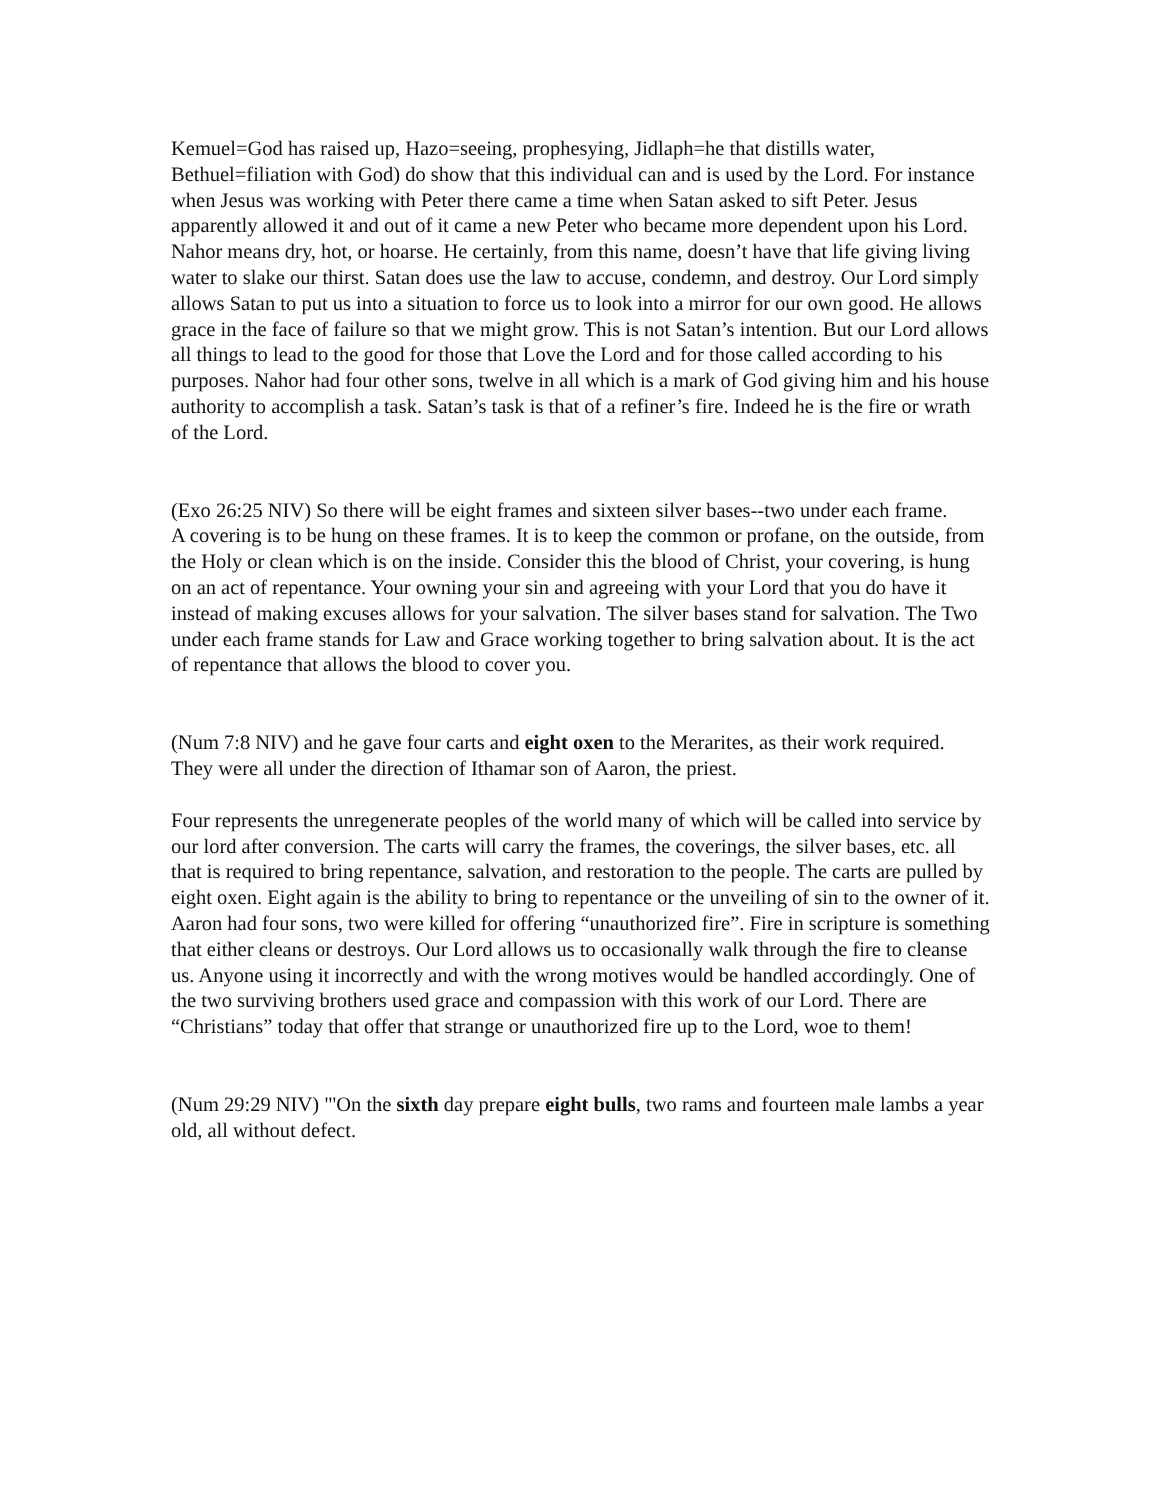Kemuel=God has raised up, Hazo=seeing, prophesying, Jidlaph=he that distills water, Bethuel=filiation with God) do show that this individual can and is used by the Lord. For instance when Jesus was working with Peter there came a time when Satan asked to sift Peter. Jesus apparently allowed it and out of it came a new Peter who became more dependent upon his Lord. Nahor means dry, hot, or hoarse. He certainly, from this name, doesn’t have that life giving living water to slake our thirst. Satan does use the law to accuse, condemn, and destroy. Our Lord simply allows Satan to put us into a situation to force us to look into a mirror for our own good. He allows grace in the face of failure so that we might grow. This is not Satan’s intention. But our Lord allows all things to lead to the good for those that Love the Lord and for those called according to his purposes. Nahor had four other sons, twelve in all which is a mark of God giving him and his house authority to accomplish a task. Satan’s task is that of a refiner’s fire. Indeed he is the fire or wrath of the Lord.
(Exo 26:25 NIV) So there will be eight frames and sixteen silver bases--two under each frame.
A covering is to be hung on these frames. It is to keep the common or profane, on the outside, from the Holy or clean which is on the inside. Consider this the blood of Christ, your covering, is hung on an act of repentance. Your owning your sin and agreeing with your Lord that you do have it instead of making excuses allows for your salvation. The silver bases stand for salvation. The Two under each frame stands for Law and Grace working together to bring salvation about. It is the act of repentance that allows the blood to cover you.
(Num 7:8 NIV) and he gave four carts and eight oxen to the Merarites, as their work required. They were all under the direction of Ithamar son of Aaron, the priest.
Four represents the unregenerate peoples of the world many of which will be called into service by our lord after conversion. The carts will carry the frames, the coverings, the silver bases, etc. all that is required to bring repentance, salvation, and restoration to the people. The carts are pulled by eight oxen. Eight again is the ability to bring to repentance or the unveiling of sin to the owner of it. Aaron had four sons, two were killed for offering “unauthorized fire”. Fire in scripture is something that either cleans or destroys. Our Lord allows us to occasionally walk through the fire to cleanse us. Anyone using it incorrectly and with the wrong motives would be handled accordingly. One of the two surviving brothers used grace and compassion with this work of our Lord. There are “Christians” today that offer that strange or unauthorized fire up to the Lord, woe to them!
(Num 29:29 NIV) "'On the sixth day prepare eight bulls, two rams and fourteen male lambs a year old, all without defect.